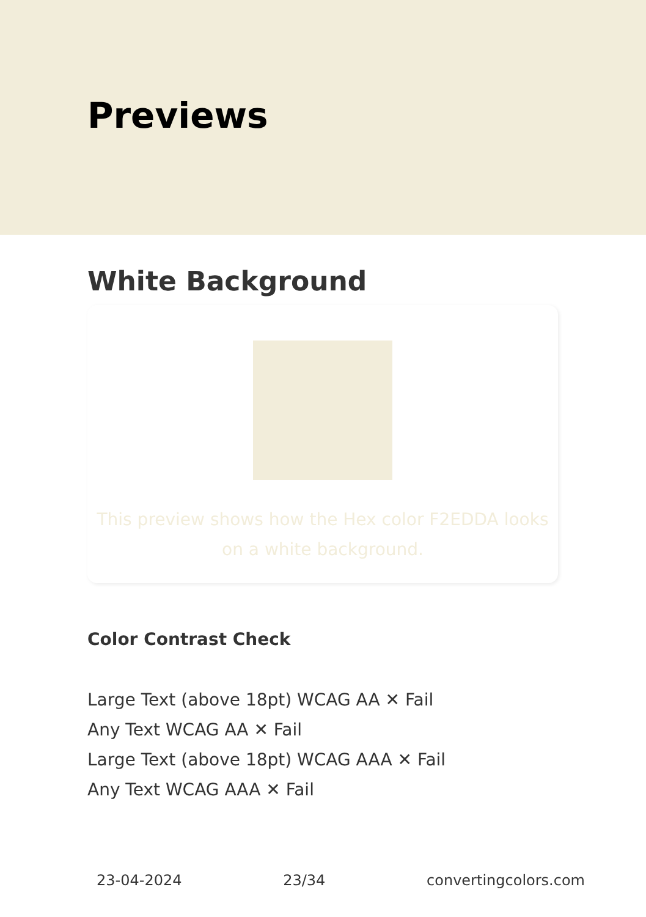Previews
White Background
This preview shows how the Hex color F2EDDA looks on a white background.
Color Contrast Check
Large Text (above 18pt) WCAG AA ✕ Fail
Any Text WCAG AA ✕ Fail
Large Text (above 18pt) WCAG AAA ✕ Fail
Any Text WCAG AAA ✕ Fail
23-04-2024 23/34 convertingcolors.com